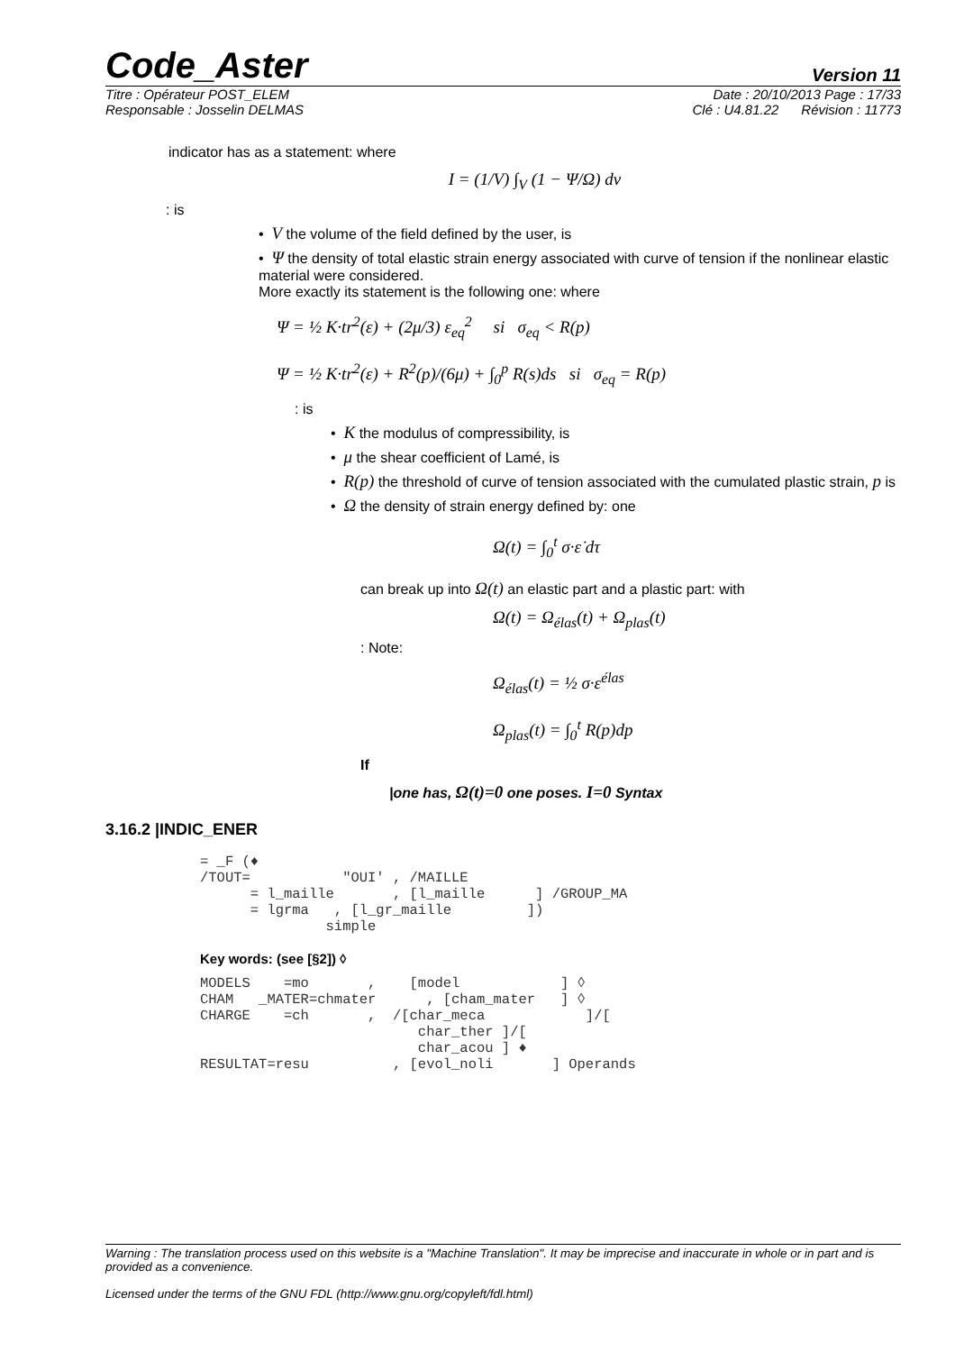Code_Aster Version 11
Titre : Opérateur POST_ELEM Date : 20/10/2013 Page : 17/33
Responsable : Josselin DELMAS Clé : U4.81.22 Révision : 11773
indicator has as a statement: where
I = (1/V) ∫<sub>V</sub> (1 − Ψ/Ω) dv
: is
• V the volume of the field defined by the user, is
• Ψ the density of total elastic strain energy associated with curve of tension if the nonlinear elastic material were considered.
More exactly its statement is the following one: where
Ψ = ½ K·tr<sup>2</sup>(ε) + (2μ/3) ε<sub>eq</sub><sup>2</sup> si σ<sub>eq</sub> < R(p)
Ψ = ½ K·tr<sup>2</sup>(ε) + R<sup>2</sup>(p)/(6μ) + ∫<sub>0</sub><sup>p</sup> R(s)ds si σ<sub>eq</sub> = R(p)
: is
• K the modulus of compressibility, is
• μ the shear coefficient of Lamé, is
• R(p) the threshold of curve of tension associated with the cumulated plastic strain, p is
• Ω the density of strain energy defined by: one
Ω(t) = ∫<sub>0</sub><sup>t</sup> σ·ε̇ dτ
can break up into Ω(t) an elastic part and a plastic part: with
Ω(t) = Ω<sub>élas</sub>(t) + Ω<sub>plas</sub>(t)
: Note:
Ω<sub>élas</sub>(t) = ½ σ·ε<sup>élas</sup>
Ω<sub>plas</sub>(t) = ∫<sub>0</sub><sup>t</sup> R(p)dp
If
|one has, Ω(t)=0 one poses. I=0 Syntax
3.16.2 |INDIC_ENER
= _F (♦
/TOUT=           "OUI' , /MAILLE
      = l_maille       , [l_maille      ] /GROUP_MA
      = lgrma   , [l_gr_maille         ])
               simple
Key words: (see [§2]) ◊
MODELS    =mo       ,    [model            ] ◊
CHAM   _MATER=chmater      , [cham_mater   ] ◊
CHARGE    =ch       ,  /[char_meca            ]/[
                          char_ther ]/[
                          char_acou ] ♦
RESULTAT=resu          , [evol_noli       ] Operands
Warning : The translation process used on this website is a "Machine Translation". It may be imprecise and inaccurate in whole or in part and is provided as a convenience.
Licensed under the terms of the GNU FDL (http://www.gnu.org/copyleft/fdl.html)